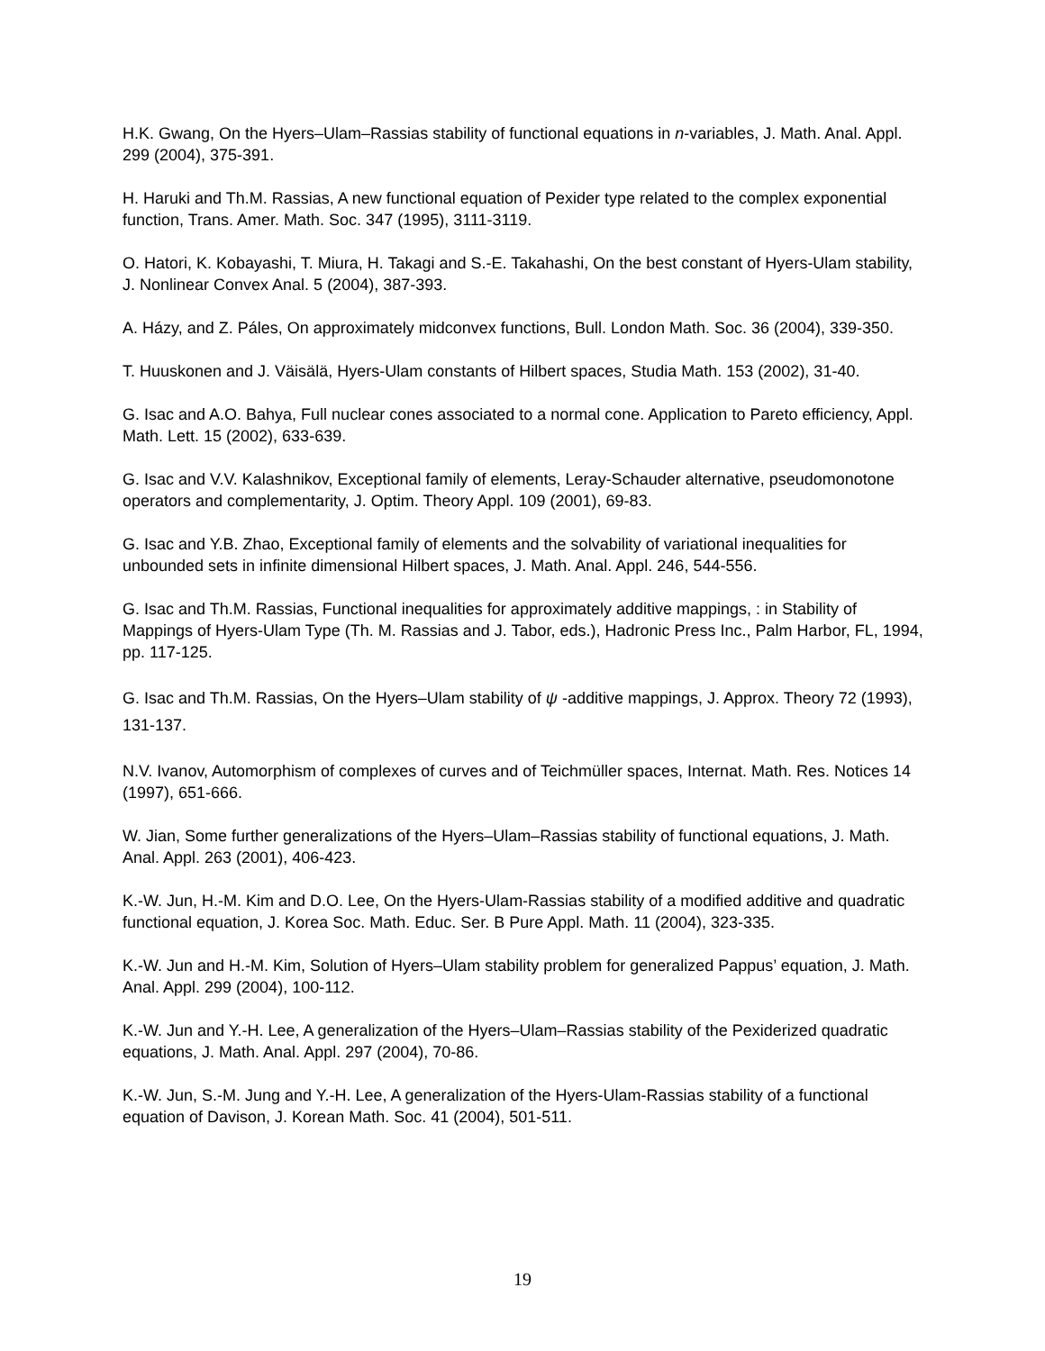H.K. Gwang, On the Hyers–Ulam–Rassias stability of functional equations in n-variables, J. Math. Anal. Appl. 299 (2004), 375-391.
H. Haruki and Th.M. Rassias, A new functional equation of Pexider type related to the complex exponential function, Trans. Amer. Math. Soc. 347 (1995), 3111-3119.
O. Hatori, K. Kobayashi, T. Miura, H. Takagi and S.-E. Takahashi, On the best constant of Hyers-Ulam stability, J. Nonlinear Convex Anal. 5 (2004), 387-393.
A. Házy, and Z. Páles, On approximately midconvex functions, Bull. London Math. Soc. 36 (2004), 339-350.
T. Huuskonen and J. Väisälä, Hyers-Ulam constants of Hilbert spaces, Studia Math. 153 (2002), 31-40.
G. Isac and A.O. Bahya, Full nuclear cones associated to a normal cone. Application to Pareto efficiency, Appl. Math. Lett. 15 (2002), 633-639.
G. Isac and V.V. Kalashnikov, Exceptional family of elements, Leray-Schauder alternative, pseudomonotone operators and complementarity, J. Optim. Theory Appl. 109 (2001), 69-83.
G. Isac and Y.B. Zhao, Exceptional family of elements and the solvability of variational inequalities for unbounded sets in infinite dimensional Hilbert spaces, J. Math. Anal. Appl. 246, 544-556.
G. Isac and Th.M. Rassias, Functional inequalities for approximately additive mappings, : in Stability of Mappings of Hyers-Ulam Type (Th. M. Rassias and J. Tabor, eds.), Hadronic Press Inc., Palm Harbor, FL, 1994, pp. 117-125.
G. Isac and Th.M. Rassias, On the Hyers–Ulam stability of ψ -additive mappings, J. Approx. Theory 72 (1993), 131-137.
N.V. Ivanov, Automorphism of complexes of curves and of Teichmüller spaces, Internat. Math. Res. Notices 14 (1997), 651-666.
W. Jian, Some further generalizations of the Hyers–Ulam–Rassias stability of functional equations, J. Math. Anal. Appl. 263 (2001), 406-423.
K.-W. Jun, H.-M. Kim and D.O. Lee, On the Hyers-Ulam-Rassias stability of a modified additive and quadratic functional equation, J. Korea Soc. Math. Educ. Ser. B Pure Appl. Math. 11 (2004), 323-335.
K.-W. Jun and H.-M. Kim, Solution of Hyers–Ulam stability problem for generalized Pappus’ equation, J. Math. Anal. Appl. 299 (2004), 100-112.
K.-W. Jun and Y.-H. Lee, A generalization of the Hyers–Ulam–Rassias stability of the Pexiderized quadratic equations, J. Math. Anal. Appl. 297 (2004), 70-86.
K.-W. Jun, S.-M. Jung and Y.-H. Lee, A generalization of the Hyers-Ulam-Rassias stability of a functional equation of Davison, J. Korean Math. Soc. 41 (2004), 501-511.
19